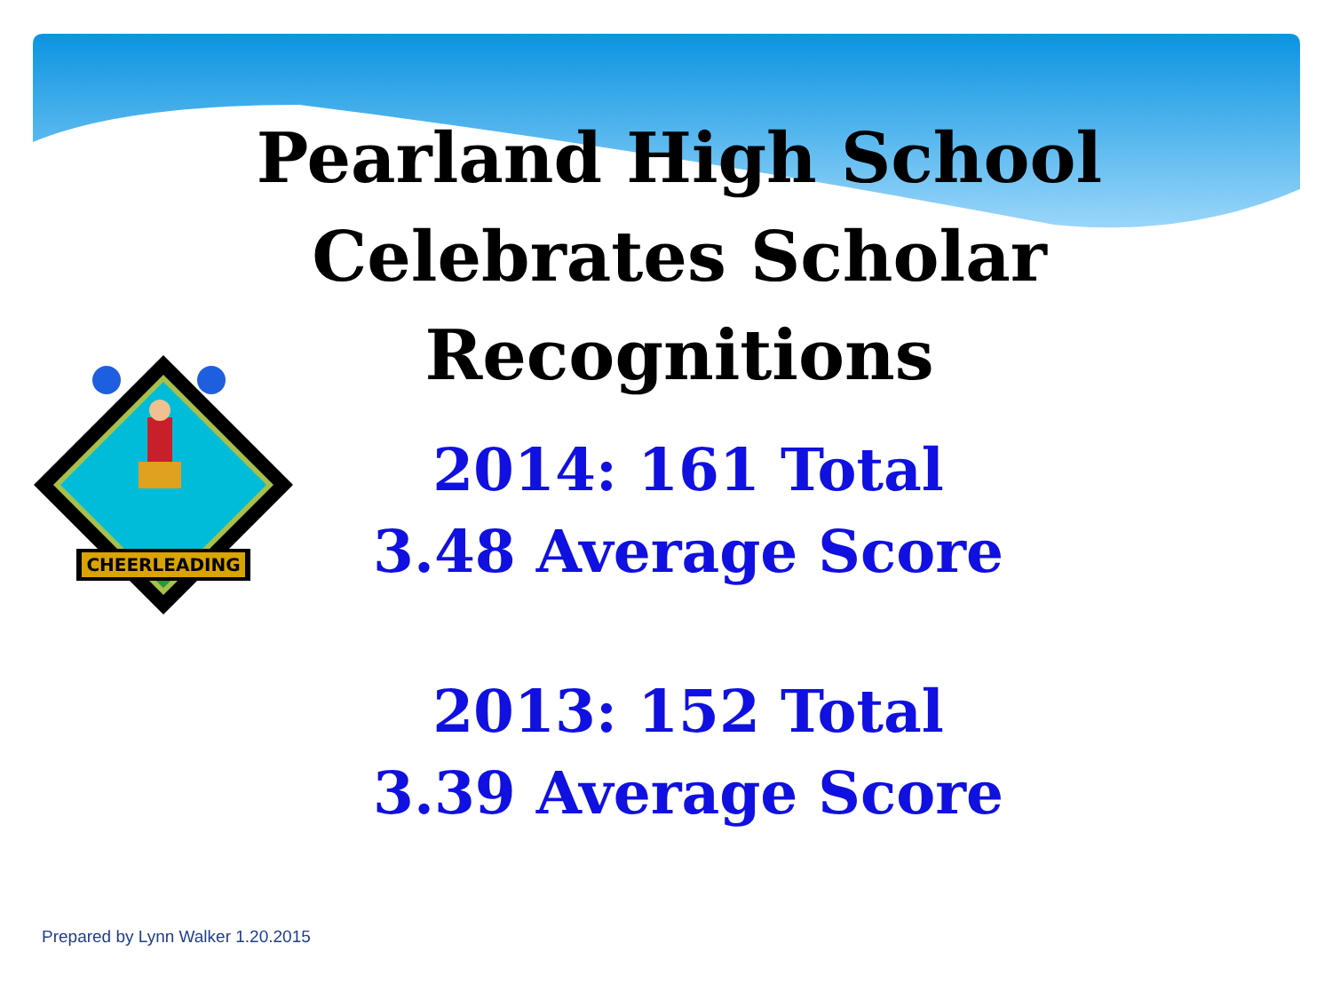CHEERLEADING
Pearland High School
Celebrates Scholar
Recognitions
2014: 161 Total
3.48 Average Score
2013: 152 Total
3.39 Average Score
Prepared by Lynn Walker 1.20.2015